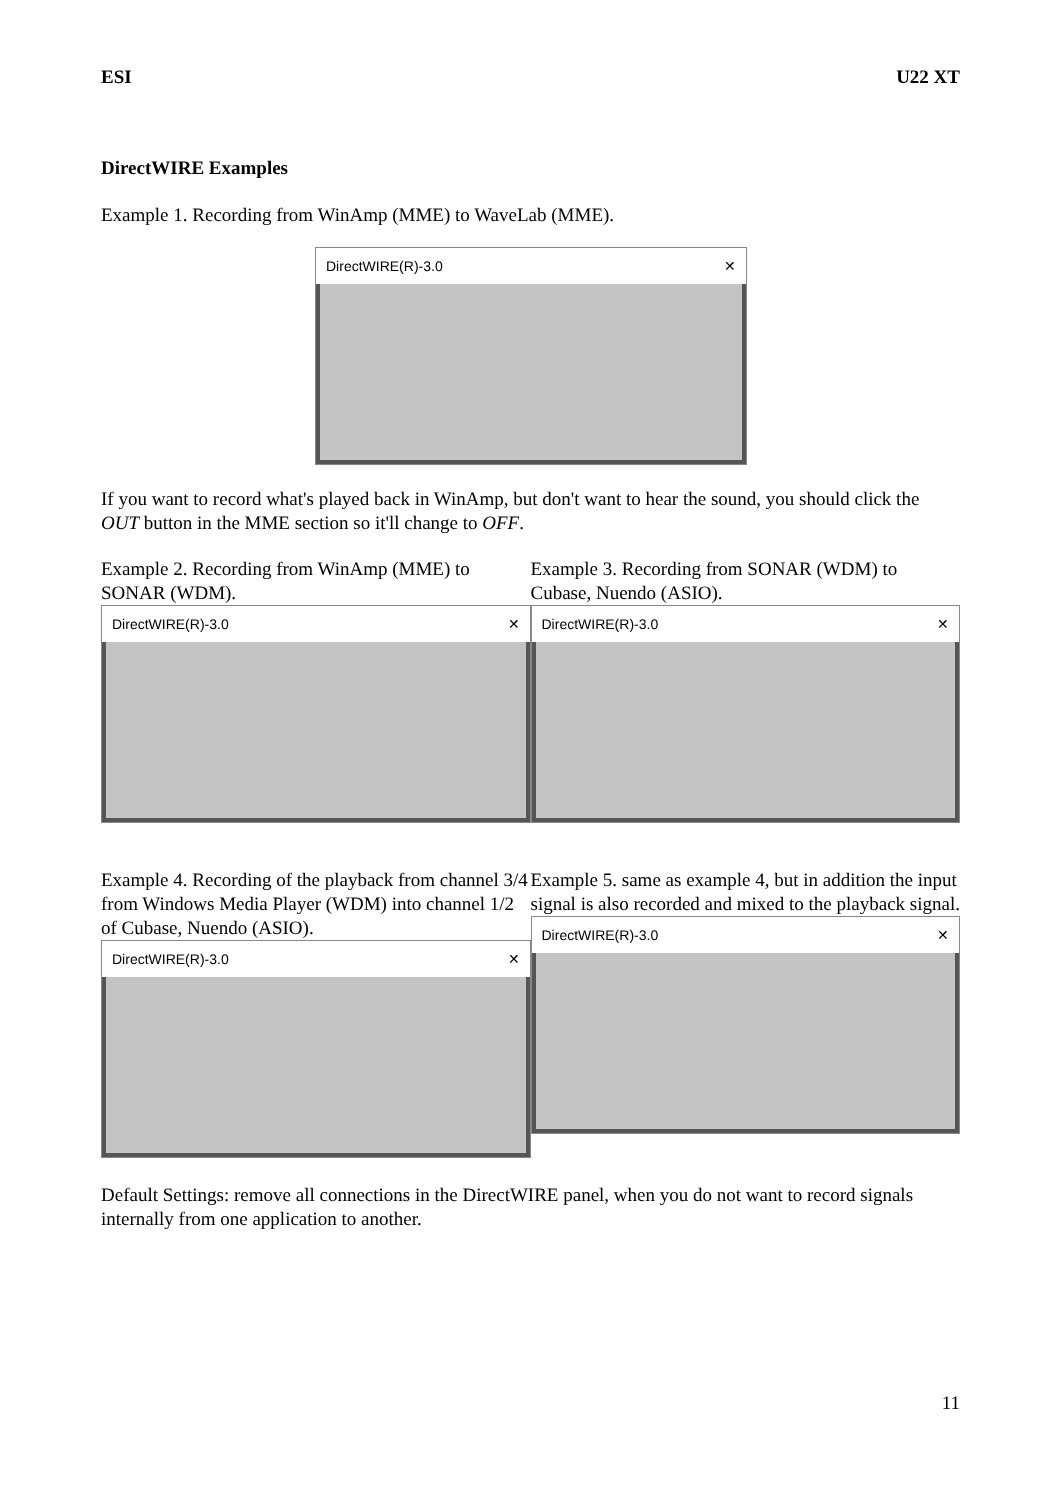ESI U22 XT
DirectWIRE Examples
Example 1. Recording from WinAmp (MME) to WaveLab (MME).
DirectWIRE(R)-3.0 ✕
If you want to record what's played back in WinAmp, but don't want to hear the sound, you should click the OUT button in the MME section so it'll change to OFF.
Example 2. Recording from WinAmp (MME) to SONAR (WDM).
DirectWIRE(R)-3.0 ✕
Example 3. Recording from SONAR (WDM) to Cubase, Nuendo (ASIO).
DirectWIRE(R)-3.0 ✕
Example 4. Recording of the playback from channel 3/4 from Windows Media Player (WDM) into channel 1/2 of Cubase, Nuendo (ASIO).
DirectWIRE(R)-3.0 ✕
Example 5. same as example 4, but in addition the input signal is also recorded and mixed to the playback signal.
DirectWIRE(R)-3.0 ✕
Default Settings: remove all connections in the DirectWIRE panel, when you do not want to record signals internally from one application to another.
11